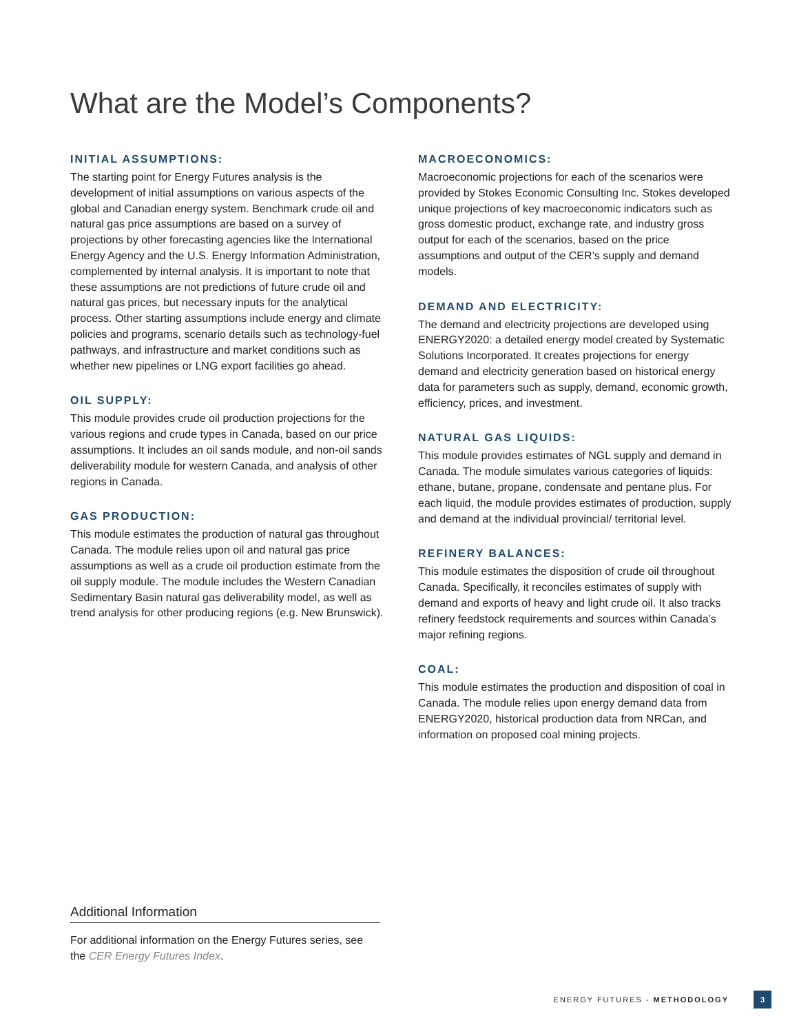What are the Model’s Components?
INITIAL ASSUMPTIONS:
The starting point for Energy Futures analysis is the development of initial assumptions on various aspects of the global and Canadian energy system. Benchmark crude oil and natural gas price assumptions are based on a survey of projections by other forecasting agencies like the International Energy Agency and the U.S. Energy Information Administration, complemented by internal analysis. It is important to note that these assumptions are not predictions of future crude oil and natural gas prices, but necessary inputs for the analytical process. Other starting assumptions include energy and climate policies and programs, scenario details such as technology-fuel pathways, and infrastructure and market conditions such as whether new pipelines or LNG export facilities go ahead.
OIL SUPPLY:
This module provides crude oil production projections for the various regions and crude types in Canada, based on our price assumptions. It includes an oil sands module, and non-oil sands deliverability module for western Canada, and analysis of other regions in Canada.
GAS PRODUCTION:
This module estimates the production of natural gas throughout Canada. The module relies upon oil and natural gas price assumptions as well as a crude oil production estimate from the oil supply module. The module includes the Western Canadian Sedimentary Basin natural gas deliverability model, as well as trend analysis for other producing regions (e.g. New Brunswick).
MACROECONOMICS:
Macroeconomic projections for each of the scenarios were provided by Stokes Economic Consulting Inc. Stokes developed unique projections of key macroeconomic indicators such as gross domestic product, exchange rate, and industry gross output for each of the scenarios, based on the price assumptions and output of the CER’s supply and demand models.
DEMAND AND ELECTRICITY:
The demand and electricity projections are developed using ENERGY2020: a detailed energy model created by Systematic Solutions Incorporated. It creates projections for energy demand and electricity generation based on historical energy data for parameters such as supply, demand, economic growth, efficiency, prices, and investment.
NATURAL GAS LIQUIDS:
This module provides estimates of NGL supply and demand in Canada. The module simulates various categories of liquids: ethane, butane, propane, condensate and pentane plus. For each liquid, the module provides estimates of production, supply and demand at the individual provincial/ territorial level.
REFINERY BALANCES:
This module estimates the disposition of crude oil throughout Canada. Specifically, it reconciles estimates of supply with demand and exports of heavy and light crude oil. It also tracks refinery feedstock requirements and sources within Canada’s major refining regions.
COAL:
This module estimates the production and disposition of coal in Canada. The module relies upon energy demand data from ENERGY2020, historical production data from NRCan, and information on proposed coal mining projects.
Additional Information
For additional information on the Energy Futures series, see the CER Energy Futures Index.
ENERGY FUTURES - METHODOLOGY 3